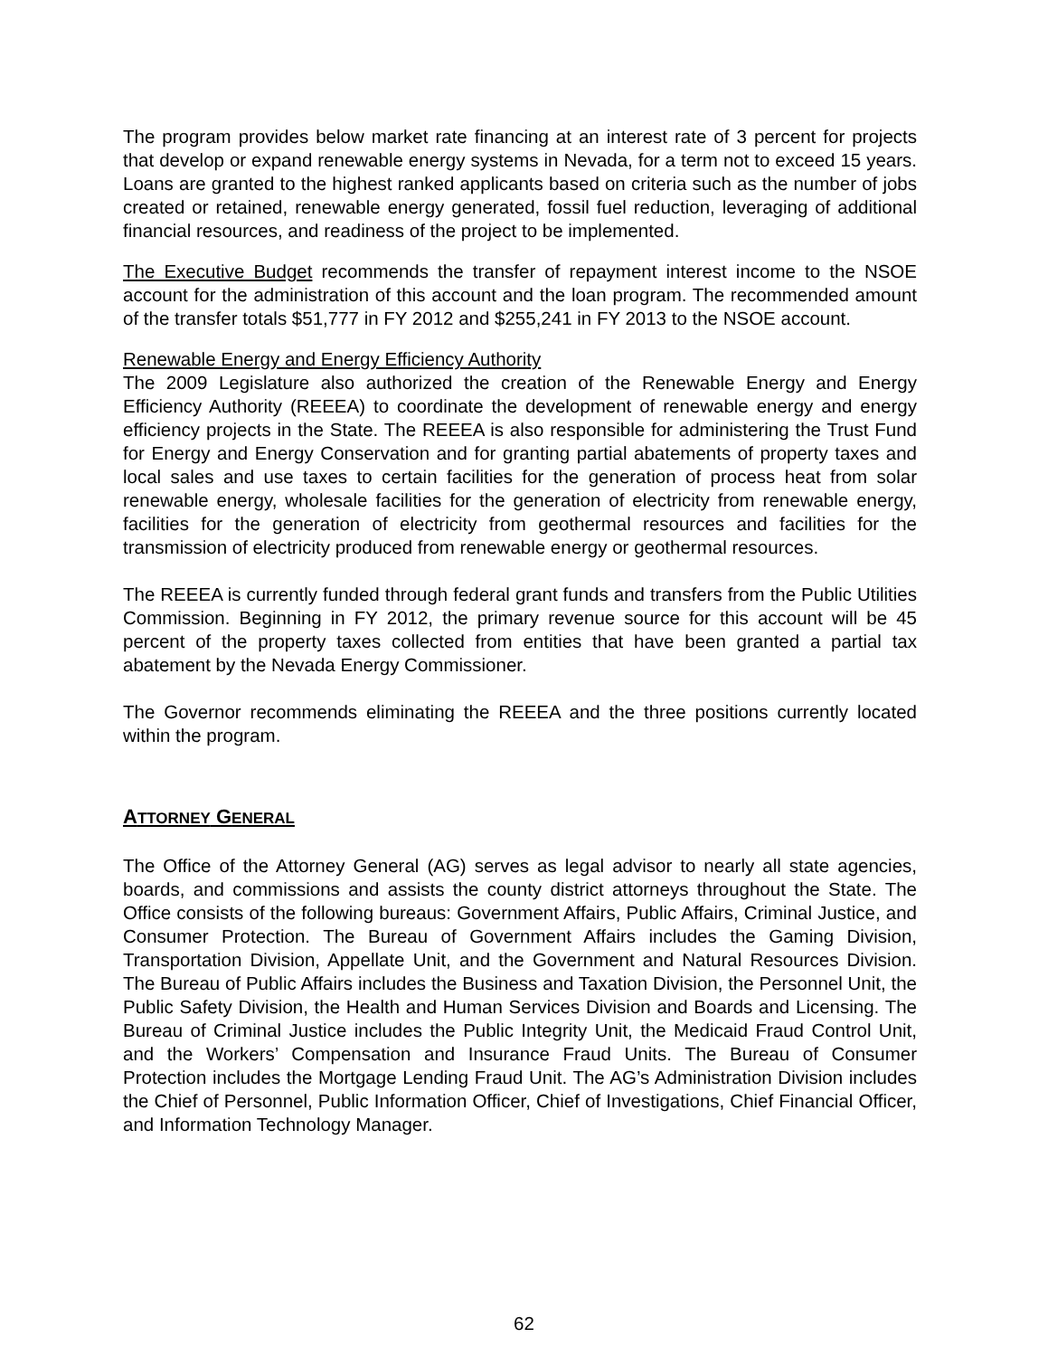The program provides below market rate financing at an interest rate of 3 percent for projects that develop or expand renewable energy systems in Nevada, for a term not to exceed 15 years. Loans are granted to the highest ranked applicants based on criteria such as the number of jobs created or retained, renewable energy generated, fossil fuel reduction, leveraging of additional financial resources, and readiness of the project to be implemented.
The Executive Budget recommends the transfer of repayment interest income to the NSOE account for the administration of this account and the loan program. The recommended amount of the transfer totals $51,777 in FY 2012 and $255,241 in FY 2013 to the NSOE account.
Renewable Energy and Energy Efficiency Authority
The 2009 Legislature also authorized the creation of the Renewable Energy and Energy Efficiency Authority (REEEA) to coordinate the development of renewable energy and energy efficiency projects in the State. The REEEA is also responsible for administering the Trust Fund for Energy and Energy Conservation and for granting partial abatements of property taxes and local sales and use taxes to certain facilities for the generation of process heat from solar renewable energy, wholesale facilities for the generation of electricity from renewable energy, facilities for the generation of electricity from geothermal resources and facilities for the transmission of electricity produced from renewable energy or geothermal resources.
The REEEA is currently funded through federal grant funds and transfers from the Public Utilities Commission. Beginning in FY 2012, the primary revenue source for this account will be 45 percent of the property taxes collected from entities that have been granted a partial tax abatement by the Nevada Energy Commissioner.
The Governor recommends eliminating the REEEA and the three positions currently located within the program.
ATTORNEY GENERAL
The Office of the Attorney General (AG) serves as legal advisor to nearly all state agencies, boards, and commissions and assists the county district attorneys throughout the State. The Office consists of the following bureaus: Government Affairs, Public Affairs, Criminal Justice, and Consumer Protection. The Bureau of Government Affairs includes the Gaming Division, Transportation Division, Appellate Unit, and the Government and Natural Resources Division. The Bureau of Public Affairs includes the Business and Taxation Division, the Personnel Unit, the Public Safety Division, the Health and Human Services Division and Boards and Licensing. The Bureau of Criminal Justice includes the Public Integrity Unit, the Medicaid Fraud Control Unit, and the Workers’ Compensation and Insurance Fraud Units. The Bureau of Consumer Protection includes the Mortgage Lending Fraud Unit. The AG’s Administration Division includes the Chief of Personnel, Public Information Officer, Chief of Investigations, Chief Financial Officer, and Information Technology Manager.
62